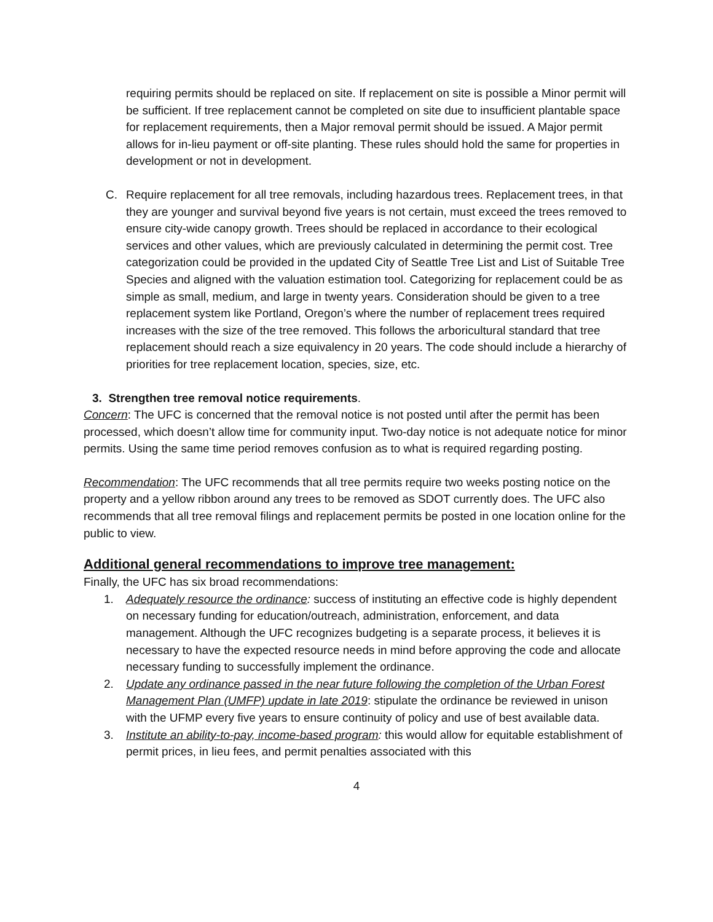requiring permits should be replaced on site. If replacement on site is possible a Minor permit will be sufficient. If tree replacement cannot be completed on site due to insufficient plantable space for replacement requirements, then a Major removal permit should be issued. A Major permit allows for in-lieu payment or off-site planting. These rules should hold the same for properties in development or not in development.
C. Require replacement for all tree removals, including hazardous trees. Replacement trees, in that they are younger and survival beyond five years is not certain, must exceed the trees removed to ensure city-wide canopy growth. Trees should be replaced in accordance to their ecological services and other values, which are previously calculated in determining the permit cost. Tree categorization could be provided in the updated City of Seattle Tree List and List of Suitable Tree Species and aligned with the valuation estimation tool. Categorizing for replacement could be as simple as small, medium, and large in twenty years. Consideration should be given to a tree replacement system like Portland, Oregon’s where the number of replacement trees required increases with the size of the tree removed. This follows the arboricultural standard that tree replacement should reach a size equivalency in 20 years. The code should include a hierarchy of priorities for tree replacement location, species, size, etc.
3. Strengthen tree removal notice requirements.
Concern: The UFC is concerned that the removal notice is not posted until after the permit has been processed, which doesn’t allow time for community input. Two-day notice is not adequate notice for minor permits. Using the same time period removes confusion as to what is required regarding posting.
Recommendation: The UFC recommends that all tree permits require two weeks posting notice on the property and a yellow ribbon around any trees to be removed as SDOT currently does. The UFC also recommends that all tree removal filings and replacement permits be posted in one location online for the public to view.
Additional general recommendations to improve tree management:
Finally, the UFC has six broad recommendations:
1. Adequately resource the ordinance: success of instituting an effective code is highly dependent on necessary funding for education/outreach, administration, enforcement, and data management. Although the UFC recognizes budgeting is a separate process, it believes it is necessary to have the expected resource needs in mind before approving the code and allocate necessary funding to successfully implement the ordinance.
2. Update any ordinance passed in the near future following the completion of the Urban Forest Management Plan (UMFP) update in late 2019: stipulate the ordinance be reviewed in unison with the UFMP every five years to ensure continuity of policy and use of best available data.
3. Institute an ability-to-pay, income-based program: this would allow for equitable establishment of permit prices, in lieu fees, and permit penalties associated with this
4